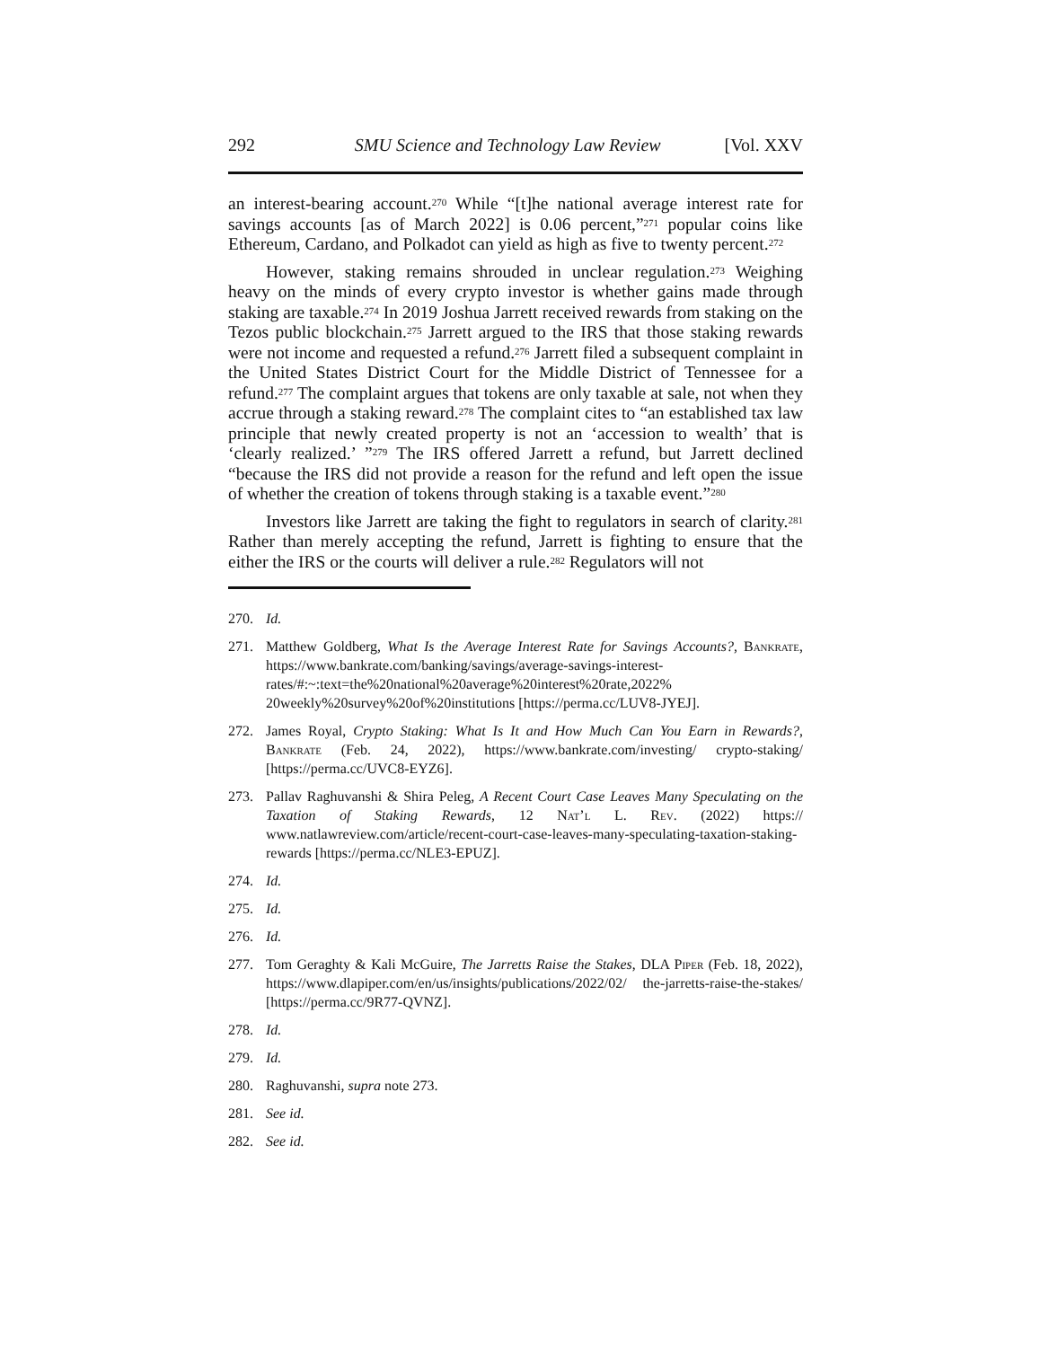292 SMU Science and Technology Law Review [Vol. XXV
an interest-bearing account.<sup>270</sup> While “[t]he national average interest rate for savings accounts [as of March 2022] is 0.06 percent,”<sup>271</sup> popular coins like Ethereum, Cardano, and Polkadot can yield as high as five to twenty percent.<sup>272</sup>
However, staking remains shrouded in unclear regulation.<sup>273</sup> Weighing heavy on the minds of every crypto investor is whether gains made through staking are taxable.<sup>274</sup> In 2019 Joshua Jarrett received rewards from staking on the Tezos public blockchain.<sup>275</sup> Jarrett argued to the IRS that those staking rewards were not income and requested a refund.<sup>276</sup> Jarrett filed a subsequent complaint in the United States District Court for the Middle District of Tennessee for a refund.<sup>277</sup> The complaint argues that tokens are only taxable at sale, not when they accrue through a staking reward.<sup>278</sup> The complaint cites to “an established tax law principle that newly created property is not an ‘accession to wealth’ that is ‘clearly realized.’ ”<sup>279</sup> The IRS offered Jarrett a refund, but Jarrett declined “because the IRS did not provide a reason for the refund and left open the issue of whether the creation of tokens through staking is a taxable event.”<sup>280</sup>
Investors like Jarrett are taking the fight to regulators in search of clarity.<sup>281</sup> Rather than merely accepting the refund, Jarrett is fighting to ensure that the either the IRS or the courts will deliver a rule.<sup>282</sup> Regulators will not
270. Id.
271. Matthew Goldberg, What Is the Average Interest Rate for Savings Accounts?, Bankrate, https://www.bankrate.com/banking/savings/average-savings-interest-rates/#:~:text=the%20national%20average%20interest%20rate,2022% 20weekly%20survey%20of%20institutions [https://perma.cc/LUV8-JYEJ].
272. James Royal, Crypto Staking: What Is It and How Much Can You Earn in Rewards?, Bankrate (Feb. 24, 2022), https://www.bankrate.com/investing/ crypto-staking/ [https://perma.cc/UVC8-EYZ6].
273. Pallav Raghuvanshi & Shira Peleg, A Recent Court Case Leaves Many Speculating on the Taxation of Staking Rewards, 12 Nat’l L. Rev. (2022) https:// www.natlawreview.com/article/recent-court-case-leaves-many-speculating-taxation-staking-rewards [https://perma.cc/NLE3-EPUZ].
274. Id.
275. Id.
276. Id.
277. Tom Geraghty & Kali McGuire, The Jarretts Raise the Stakes, DLA Piper (Feb. 18, 2022), https://www.dlapiper.com/en/us/insights/publications/2022/02/ the-jarretts-raise-the-stakes/ [https://perma.cc/9R77-QVNZ].
278. Id.
279. Id.
280. Raghuvanshi, supra note 273.
281. See id.
282. See id.